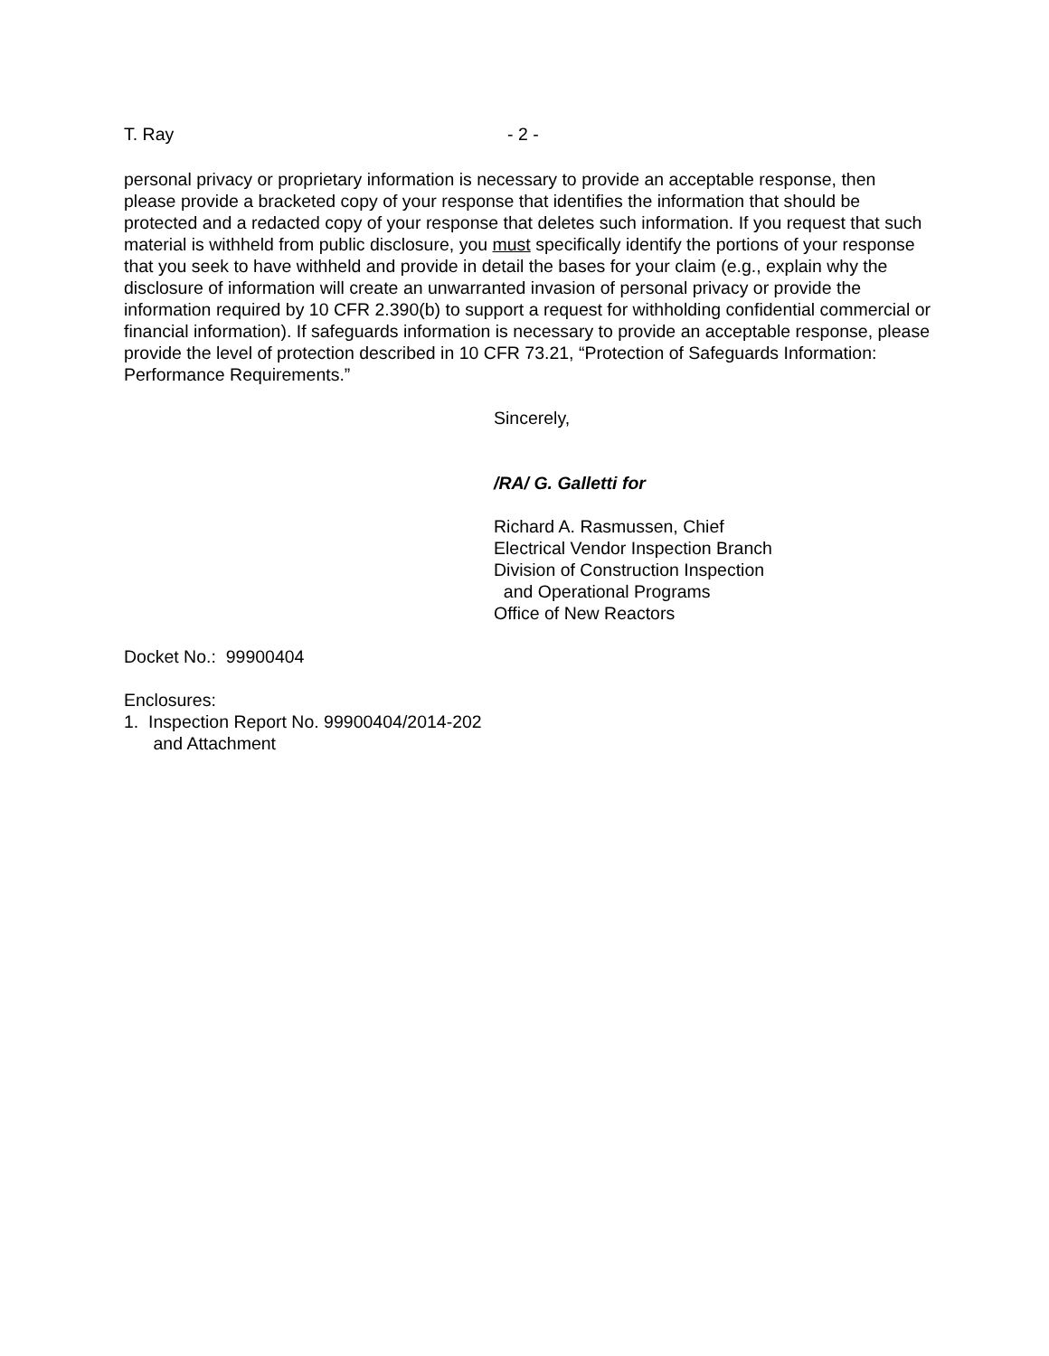T. Ray - 2 -
personal privacy or proprietary information is necessary to provide an acceptable response, then please provide a bracketed copy of your response that identifies the information that should be protected and a redacted copy of your response that deletes such information. If you request that such material is withheld from public disclosure, you must specifically identify the portions of your response that you seek to have withheld and provide in detail the bases for your claim (e.g., explain why the disclosure of information will create an unwarranted invasion of personal privacy or provide the information required by 10 CFR 2.390(b) to support a request for withholding confidential commercial or financial information). If safeguards information is necessary to provide an acceptable response, please provide the level of protection described in 10 CFR 73.21, “Protection of Safeguards Information: Performance Requirements.”
Sincerely,
/RA/ G. Galletti for
Richard A. Rasmussen, Chief
Electrical Vendor Inspection Branch
Division of Construction Inspection
and Operational Programs
Office of New Reactors
Docket No.: 99900404
Enclosures:
1. Inspection Report No. 99900404/2014-202
and Attachment